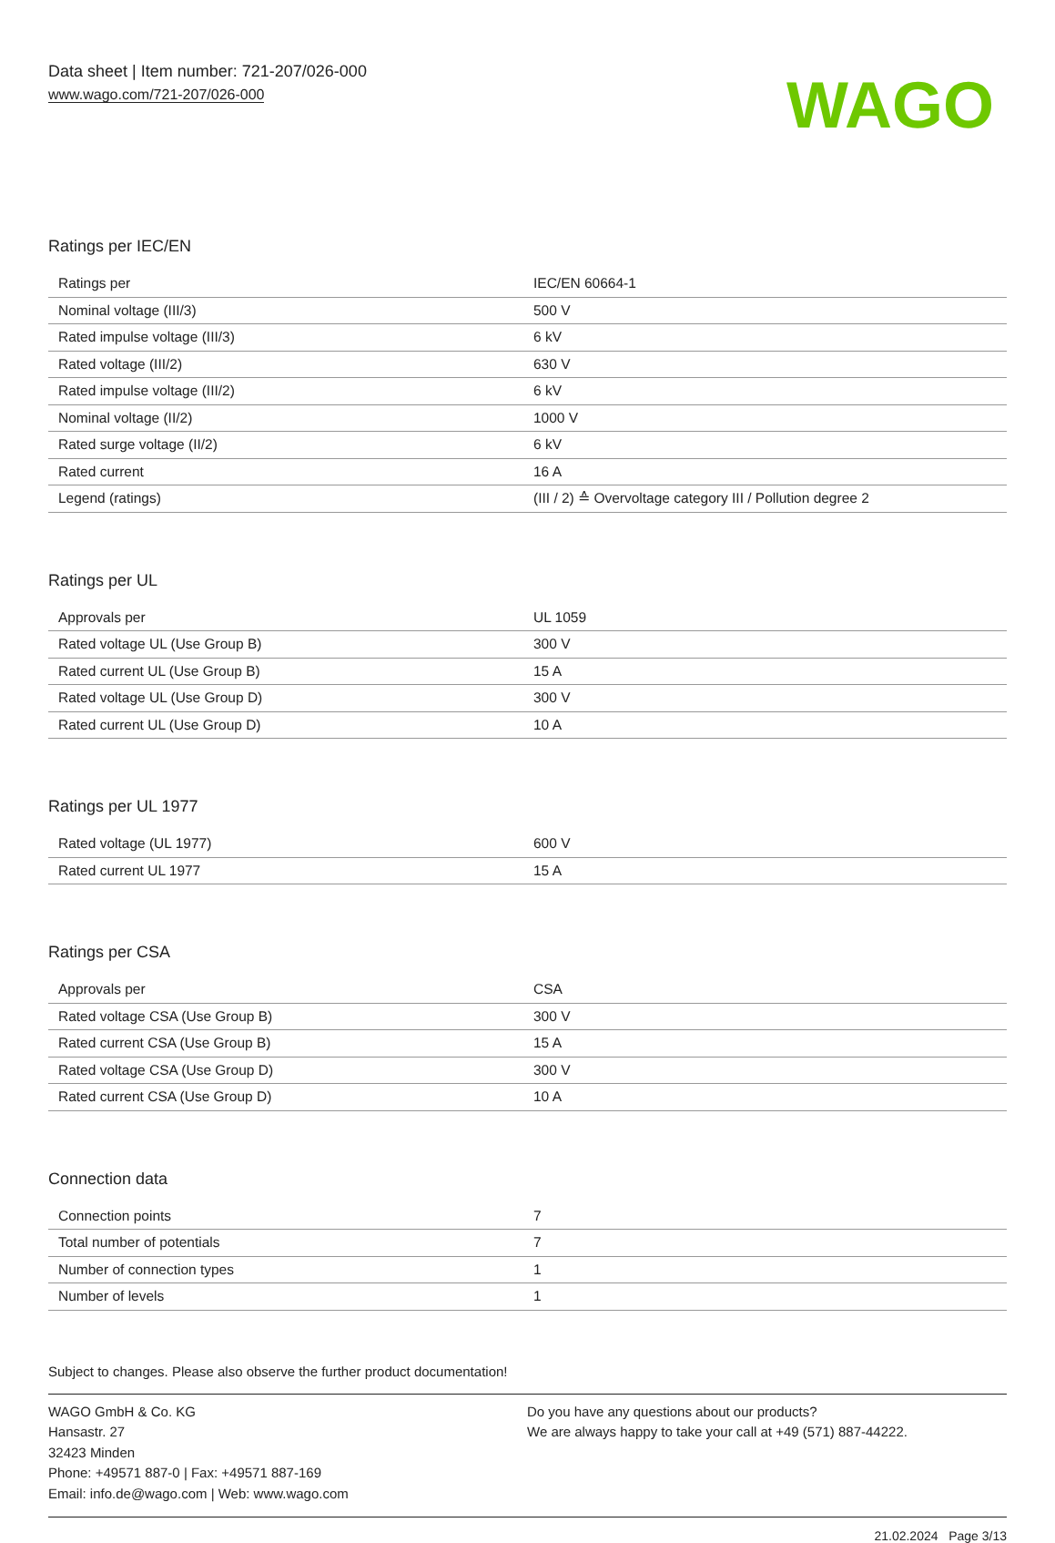Data sheet | Item number: 721-207/026-000
www.wago.com/721-207/026-000
WAGO
Ratings per IEC/EN
| Ratings per | IEC/EN 60664-1 |
| Nominal voltage (III/3) | 500 V |
| Rated impulse voltage (III/3) | 6 kV |
| Rated voltage (III/2) | 630 V |
| Rated impulse voltage (III/2) | 6 kV |
| Nominal voltage (II/2) | 1000 V |
| Rated surge voltage (II/2) | 6 kV |
| Rated current | 16 A |
| Legend (ratings) | (III / 2) ≙ Overvoltage category III / Pollution degree 2 |
Ratings per UL
| Approvals per | UL 1059 |
| Rated voltage UL (Use Group B) | 300 V |
| Rated current UL (Use Group B) | 15 A |
| Rated voltage UL (Use Group D) | 300 V |
| Rated current UL (Use Group D) | 10 A |
Ratings per UL 1977
| Rated voltage (UL 1977) | 600 V |
| Rated current UL 1977 | 15 A |
Ratings per CSA
| Approvals per | CSA |
| Rated voltage CSA (Use Group B) | 300 V |
| Rated current CSA (Use Group B) | 15 A |
| Rated voltage CSA (Use Group D) | 300 V |
| Rated current CSA (Use Group D) | 10 A |
Connection data
| Connection points | 7 |
| Total number of potentials | 7 |
| Number of connection types | 1 |
| Number of levels | 1 |
Subject to changes. Please also observe the further product documentation!
WAGO GmbH & Co. KG
Hansastr. 27
32423 Minden
Phone: +49571 887-0 | Fax: +49571 887-169
Email: info.de@wago.com | Web: www.wago.com
Do you have any questions about our products?
We are always happy to take your call at +49 (571) 887-44222.
21.02.2024 Page 3/13